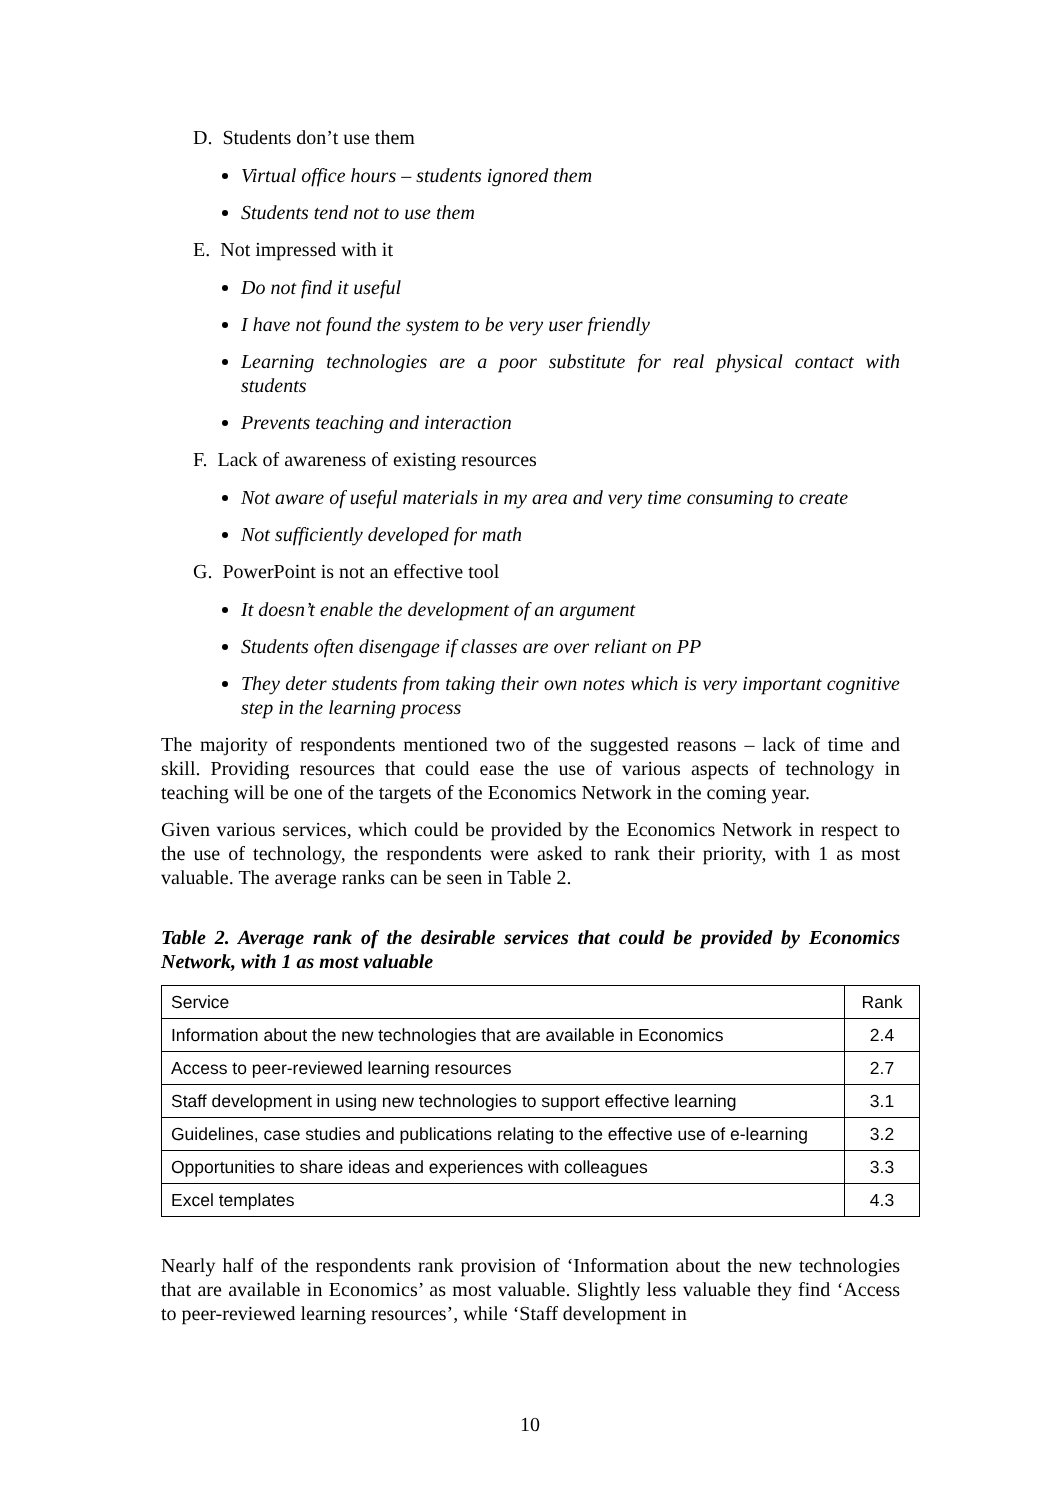D. Students don’t use them
Virtual office hours – students ignored them
Students tend not to use them
E. Not impressed with it
Do not find it useful
I have not found the system to be very user friendly
Learning technologies are a poor substitute for real physical contact with students
Prevents teaching and interaction
F. Lack of awareness of existing resources
Not aware of useful materials in my area and very time consuming to create
Not sufficiently developed for math
G. PowerPoint is not an effective tool
It doesn’t enable the development of an argument
Students often disengage if classes are over reliant on PP
They deter students from taking their own notes which is very important cognitive step in the learning process
The majority of respondents mentioned two of the suggested reasons – lack of time and skill. Providing resources that could ease the use of various aspects of technology in teaching will be one of the targets of the Economics Network in the coming year.
Given various services, which could be provided by the Economics Network in respect to the use of technology, the respondents were asked to rank their priority, with 1 as most valuable. The average ranks can be seen in Table 2.
Table 2. Average rank of the desirable services that could be provided by Economics Network, with 1 as most valuable
| Service | Rank |
| --- | --- |
| Information about the new technologies that are available in Economics | 2.4 |
| Access to peer-reviewed learning resources | 2.7 |
| Staff development in using new technologies to support effective learning | 3.1 |
| Guidelines, case studies and publications relating to the effective use of e-learning | 3.2 |
| Opportunities to share ideas and experiences with colleagues | 3.3 |
| Excel templates | 4.3 |
Nearly half of the respondents rank provision of ‘Information about the new technologies that are available in Economics’ as most valuable. Slightly less valuable they find ‘Access to peer-reviewed learning resources’, while ‘Staff development in
10